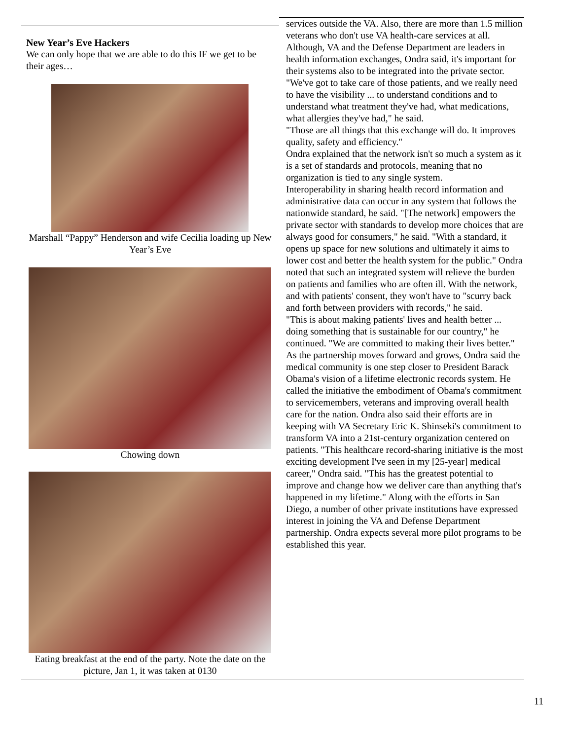New Year’s Eve Hackers
We can only hope that we are able to do this IF we get to be their ages…
Marshall “Pappy” Henderson and wife Cecilia loading up New Year’s Eve
Chowing down
Eating breakfast at the end of the party. Note the date on the picture, Jan 1, it was taken at 0130
services outside the VA. Also, there are more than 1.5 million veterans who don't use VA health-care services at all. Although, VA and the Defense Department are leaders in health information exchanges, Ondra said, it's important for their systems also to be integrated into the private sector. "We've got to take care of those patients, and we really need to have the visibility ... to understand conditions and to understand what treatment they've had, what medications, what allergies they've had," he said.
"Those are all things that this exchange will do. It improves quality, safety and efficiency."
Ondra explained that the network isn't so much a system as it is a set of standards and protocols, meaning that no organization is tied to any single system.
Interoperability in sharing health record information and administrative data can occur in any system that follows the nationwide standard, he said. "[The network] empowers the private sector with standards to develop more choices that are always good for consumers," he said. "With a standard, it opens up space for new solutions and ultimately it aims to lower cost and better the health system for the public." Ondra noted that such an integrated system will relieve the burden on patients and families who are often ill. With the network, and with patients' consent, they won't have to "scurry back and forth between providers with records," he said.
"This is about making patients' lives and health better ... doing something that is sustainable for our country," he continued. "We are committed to making their lives better."
As the partnership moves forward and grows, Ondra said the medical community is one step closer to President Barack Obama's vision of a lifetime electronic records system. He called the initiative the embodiment of Obama's commitment to servicemembers, veterans and improving overall health care for the nation. Ondra also said their efforts are in keeping with VA Secretary Eric K. Shinseki's commitment to transform VA into a 21st-century organization centered on patients. "This healthcare record-sharing initiative is the most exciting development I've seen in my [25-year] medical career," Ondra said. "This has the greatest potential to improve and change how we deliver care than anything that's happened in my lifetime." Along with the efforts in San Diego, a number of other private institutions have expressed interest in joining the VA and Defense Department partnership. Ondra expects several more pilot programs to be established this year.
11